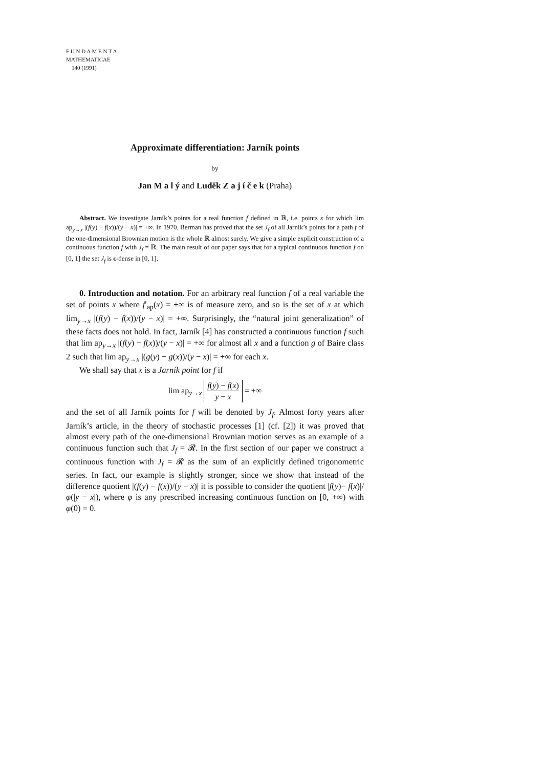F U N D A M E N T A
MATHEMATICAE
140 (1991)
Approximate differentiation: Jarník points
by
Jan M a l ý and Luděk Z a j í č e k (Praha)
Abstract. We investigate Jarník’s points for a real function f defined in ℝ, i.e. points x for which lim ap<sub>y→x</sub> |(f(y) − f(x))/(y − x)| = +∞. In 1970, Berman has proved that the set J<sub>f</sub> of all Jarník’s points for a path f of the one-dimensional Brownian motion is the whole ℝ almost surely. We give a simple explicit construction of a continuous function f with J<sub>f</sub> = ℝ. The main result of our paper says that for a typical continuous function f on [0, 1] the set J<sub>f</sub> is c-dense in [0, 1].
0. Introduction and notation. For an arbitrary real function f of a real variable the set of points x where f′<sub>ap</sub>(x) = +∞ is of measure zero, and so is the set of x at which lim<sub>y→x</sub> |(f(y) − f(x))/(y − x)| = +∞. Surprisingly, the “natural joint generalization” of these facts does not hold. In fact, Jarník [4] has constructed a continuous function f such that lim ap<sub>y→x</sub> |(f(y) − f(x))/(y − x)| = +∞ for almost all x and a function g of Baire class 2 such that lim ap<sub>y→x</sub> |(g(y) − g(x))/(y − x)| = +∞ for each x.
We shall say that x is a Jarník point for f if
lim ap<sub>y→x</sub> f(y) − f(x) y − x = +∞
and the set of all Jarník points for f will be denoted by J<sub>f</sub>. Almost forty years after Jarník’s article, in the theory of stochastic processes [1] (cf. [2]) it was proved that almost every path of the one-dimensional Brownian motion serves as an example of a continuous function such that J<sub>f</sub> = 𝓡. In the first section of our paper we construct a continuous function with J<sub>f</sub> = 𝓡 as the sum of an explicitly defined trigonometric series. In fact, our example is slightly stronger, since we show that instead of the difference quotient |(f(y) − f(x))/(y − x)| it is possible to consider the quotient |f(y)− f(x)|/φ(|y − x|), where φ is any prescribed increasing continuous function on [0, +∞) with φ(0) = 0.